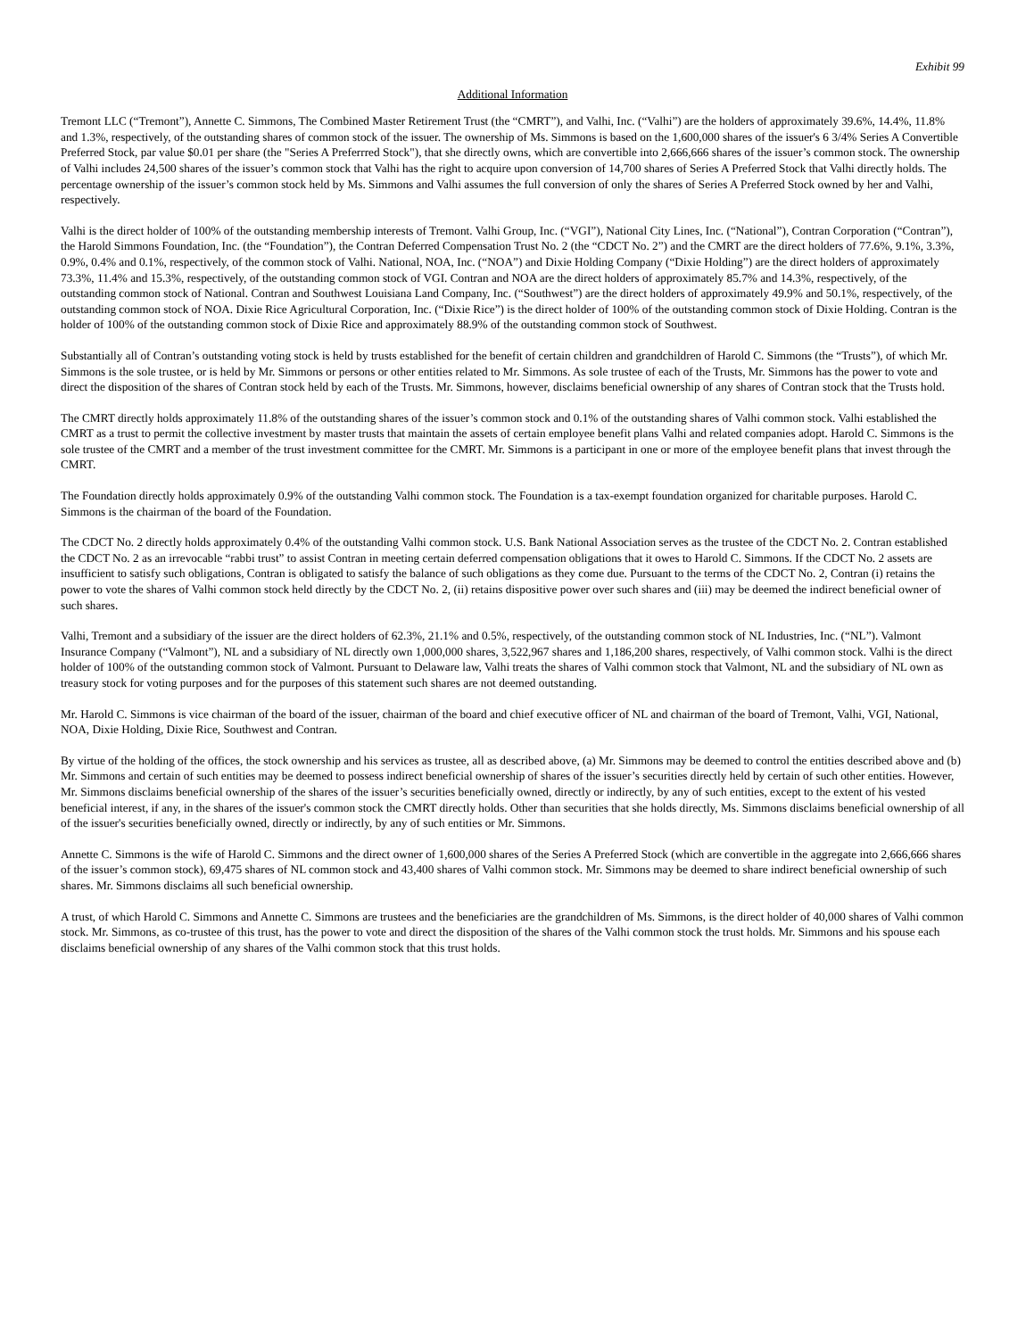Exhibit 99
Additional Information
Tremont LLC (“Tremont”), Annette C. Simmons, The Combined Master Retirement Trust (the “CMRT”), and Valhi, Inc. (“Valhi”) are the holders of approximately 39.6%, 14.4%, 11.8% and 1.3%, respectively, of the outstanding shares of common stock of the issuer. The ownership of Ms. Simmons is based on the 1,600,000 shares of the issuer's 6 3/4% Series A Convertible Preferred Stock, par value $0.01 per share (the "Series A Preferrred Stock"), that she directly owns, which are convertible into 2,666,666 shares of the issuer’s common stock. The ownership of Valhi includes 24,500 shares of the issuer’s common stock that Valhi has the right to acquire upon conversion of 14,700 shares of Series A Preferred Stock that Valhi directly holds. The percentage ownership of the issuer’s common stock held by Ms. Simmons and Valhi assumes the full conversion of only the shares of Series A Preferred Stock owned by her and Valhi, respectively.
Valhi is the direct holder of 100% of the outstanding membership interests of Tremont. Valhi Group, Inc. (“VGI”), National City Lines, Inc. (“National”), Contran Corporation (“Contran”), the Harold Simmons Foundation, Inc. (the “Foundation”), the Contran Deferred Compensation Trust No. 2 (the “CDCT No. 2”) and the CMRT are the direct holders of 77.6%, 9.1%, 3.3%, 0.9%, 0.4% and 0.1%, respectively, of the common stock of Valhi. National, NOA, Inc. (“NOA”) and Dixie Holding Company (“Dixie Holding”) are the direct holders of approximately 73.3%, 11.4% and 15.3%, respectively, of the outstanding common stock of VGI. Contran and NOA are the direct holders of approximately 85.7% and 14.3%, respectively, of the outstanding common stock of National. Contran and Southwest Louisiana Land Company, Inc. (“Southwest”) are the direct holders of approximately 49.9% and 50.1%, respectively, of the outstanding common stock of NOA. Dixie Rice Agricultural Corporation, Inc. (“Dixie Rice”) is the direct holder of 100% of the outstanding common stock of Dixie Holding. Contran is the holder of 100% of the outstanding common stock of Dixie Rice and approximately 88.9% of the outstanding common stock of Southwest.
Substantially all of Contran’s outstanding voting stock is held by trusts established for the benefit of certain children and grandchildren of Harold C. Simmons (the “Trusts”), of which Mr. Simmons is the sole trustee, or is held by Mr. Simmons or persons or other entities related to Mr. Simmons. As sole trustee of each of the Trusts, Mr. Simmons has the power to vote and direct the disposition of the shares of Contran stock held by each of the Trusts. Mr. Simmons, however, disclaims beneficial ownership of any shares of Contran stock that the Trusts hold.
The CMRT directly holds approximately 11.8% of the outstanding shares of the issuer’s common stock and 0.1% of the outstanding shares of Valhi common stock. Valhi established the CMRT as a trust to permit the collective investment by master trusts that maintain the assets of certain employee benefit plans Valhi and related companies adopt. Harold C. Simmons is the sole trustee of the CMRT and a member of the trust investment committee for the CMRT. Mr. Simmons is a participant in one or more of the employee benefit plans that invest through the CMRT.
The Foundation directly holds approximately 0.9% of the outstanding Valhi common stock. The Foundation is a tax-exempt foundation organized for charitable purposes. Harold C. Simmons is the chairman of the board of the Foundation.
The CDCT No. 2 directly holds approximately 0.4% of the outstanding Valhi common stock. U.S. Bank National Association serves as the trustee of the CDCT No. 2. Contran established the CDCT No. 2 as an irrevocable “rabbi trust” to assist Contran in meeting certain deferred compensation obligations that it owes to Harold C. Simmons. If the CDCT No. 2 assets are insufficient to satisfy such obligations, Contran is obligated to satisfy the balance of such obligations as they come due. Pursuant to the terms of the CDCT No. 2, Contran (i) retains the power to vote the shares of Valhi common stock held directly by the CDCT No. 2, (ii) retains dispositive power over such shares and (iii) may be deemed the indirect beneficial owner of such shares.
Valhi, Tremont and a subsidiary of the issuer are the direct holders of 62.3%, 21.1% and 0.5%, respectively, of the outstanding common stock of NL Industries, Inc. (“NL”). Valmont Insurance Company (“Valmont”), NL and a subsidiary of NL directly own 1,000,000 shares, 3,522,967 shares and 1,186,200 shares, respectively, of Valhi common stock. Valhi is the direct holder of 100% of the outstanding common stock of Valmont. Pursuant to Delaware law, Valhi treats the shares of Valhi common stock that Valmont, NL and the subsidiary of NL own as treasury stock for voting purposes and for the purposes of this statement such shares are not deemed outstanding.
Mr. Harold C. Simmons is vice chairman of the board of the issuer, chairman of the board and chief executive officer of NL and chairman of the board of Tremont, Valhi, VGI, National, NOA, Dixie Holding, Dixie Rice, Southwest and Contran.
By virtue of the holding of the offices, the stock ownership and his services as trustee, all as described above, (a) Mr. Simmons may be deemed to control the entities described above and (b) Mr. Simmons and certain of such entities may be deemed to possess indirect beneficial ownership of shares of the issuer’s securities directly held by certain of such other entities. However, Mr. Simmons disclaims beneficial ownership of the shares of the issuer’s securities beneficially owned, directly or indirectly, by any of such entities, except to the extent of his vested beneficial interest, if any, in the shares of the issuer's common stock the CMRT directly holds. Other than securities that she holds directly, Ms. Simmons disclaims beneficial ownership of all of the issuer's securities beneficially owned, directly or indirectly, by any of such entities or Mr. Simmons.
Annette C. Simmons is the wife of Harold C. Simmons and the direct owner of 1,600,000 shares of the Series A Preferred Stock (which are convertible in the aggregate into 2,666,666 shares of the issuer’s common stock), 69,475 shares of NL common stock and 43,400 shares of Valhi common stock. Mr. Simmons may be deemed to share indirect beneficial ownership of such shares. Mr. Simmons disclaims all such beneficial ownership.
A trust, of which Harold C. Simmons and Annette C. Simmons are trustees and the beneficiaries are the grandchildren of Ms. Simmons, is the direct holder of 40,000 shares of Valhi common stock. Mr. Simmons, as co-trustee of this trust, has the power to vote and direct the disposition of the shares of the Valhi common stock the trust holds. Mr. Simmons and his spouse each disclaims beneficial ownership of any shares of the Valhi common stock that this trust holds.